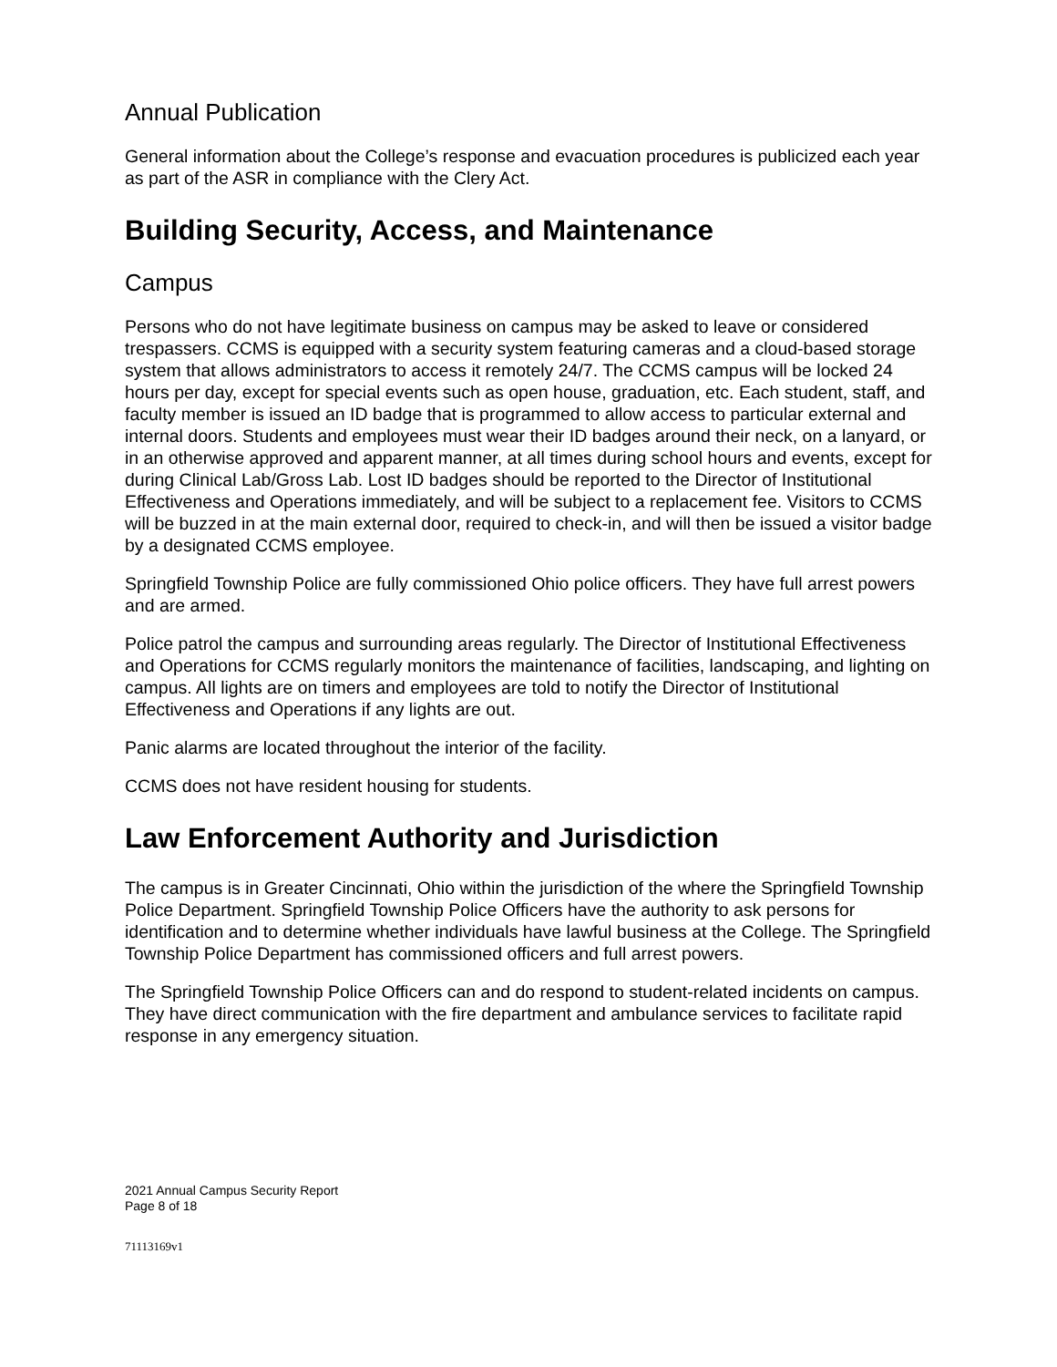Annual Publication
General information about the College’s response and evacuation procedures is publicized each year as part of the ASR in compliance with the Clery Act.
Building Security, Access, and Maintenance
Campus
Persons who do not have legitimate business on campus may be asked to leave or considered trespassers. CCMS is equipped with a security system featuring cameras and a cloud-based storage system that allows administrators to access it remotely 24/7. The CCMS campus will be locked 24 hours per day, except for special events such as open house, graduation, etc. Each student, staff, and faculty member is issued an ID badge that is programmed to allow access to particular external and internal doors. Students and employees must wear their ID badges around their neck, on a lanyard, or in an otherwise approved and apparent manner, at all times during school hours and events, except for during Clinical Lab/Gross Lab. Lost ID badges should be reported to the Director of Institutional Effectiveness and Operations immediately, and will be subject to a replacement fee. Visitors to CCMS will be buzzed in at the main external door, required to check-in, and will then be issued a visitor badge by a designated CCMS employee.
Springfield Township Police are fully commissioned Ohio police officers. They have full arrest powers and are armed.
Police patrol the campus and surrounding areas regularly. The Director of Institutional Effectiveness and Operations for CCMS regularly monitors the maintenance of facilities, landscaping, and lighting on campus. All lights are on timers and employees are told to notify the Director of Institutional Effectiveness and Operations if any lights are out.
Panic alarms are located throughout the interior of the facility.
CCMS does not have resident housing for students.
Law Enforcement Authority and Jurisdiction
The campus is in Greater Cincinnati, Ohio within the jurisdiction of the where the Springfield Township Police Department. Springfield Township Police Officers have the authority to ask persons for identification and to determine whether individuals have lawful business at the College. The Springfield Township Police Department has commissioned officers and full arrest powers.
The Springfield Township Police Officers can and do respond to student-related incidents on campus. They have direct communication with the fire department and ambulance services to facilitate rapid response in any emergency situation.
2021 Annual Campus Security Report
Page 8 of 18
71113169v1